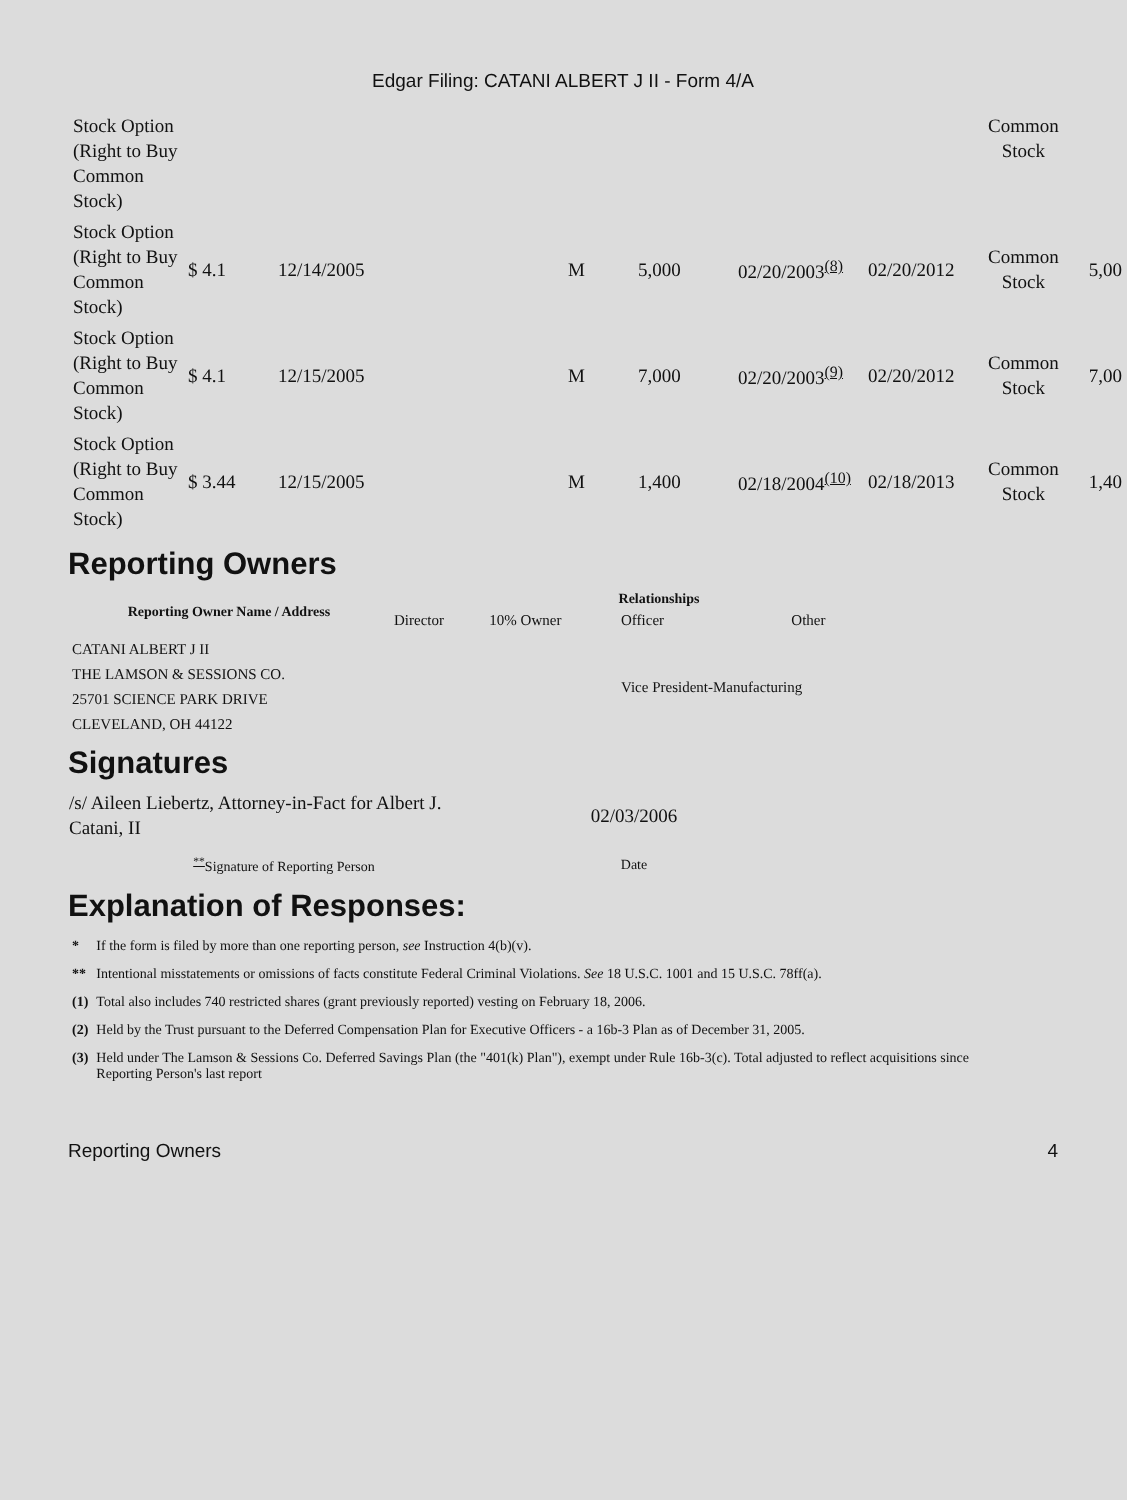Edgar Filing: CATANI ALBERT J II - Form 4/A
| Stock Option (Right to Buy Common Stock) | | | | | | | Common Stock | |
| Stock Option (Right to Buy Common Stock) | $ 4.1 | 12/14/2005 | M | 5,000 | 02/20/2003<sup>(8)</sup> | 02/20/2012 | Common Stock | 5,00 |
| Stock Option (Right to Buy Common Stock) | $ 4.1 | 12/15/2005 | M | 7,000 | 02/20/2003<sup>(9)</sup> | 02/20/2012 | Common Stock | 7,00 |
| Stock Option (Right to Buy Common Stock) | $ 3.44 | 12/15/2005 | M | 1,400 | 02/18/2004<sup>(10)</sup> | 02/18/2013 | Common Stock | 1,40 |
Reporting Owners
| Reporting Owner Name / Address | Relationships | | | |
| --- | --- | --- | --- | --- |
| | Director | 10% Owner | Officer | Other |
| CATANI ALBERT J II THE LAMSON & SESSIONS CO. 25701 SCIENCE PARK DRIVE CLEVELAND, OH 44122 | | | Vice President-Manufacturing | |
Signatures
| /s/ Aileen Liebertz, Attorney-in-Fact for Albert J. Catani, II | 02/03/2006 |
| <sup>**</sup> Signature of Reporting Person | Date |
Explanation of Responses:
| * | If the form is filed by more than one reporting person, see Instruction 4(b)(v). |
| ** | Intentional misstatements or omissions of facts constitute Federal Criminal Violations. See 18 U.S.C. 1001 and 15 U.S.C. 78ff(a). |
| (1) | Total also includes 740 restricted shares (grant previously reported) vesting on February 18, 2006. |
| (2) | Held by the Trust pursuant to the Deferred Compensation Plan for Executive Officers - a 16b-3 Plan as of December 31, 2005. |
| (3) | Held under The Lamson & Sessions Co. Deferred Savings Plan (the "401(k) Plan"), exempt under Rule 16b-3(c). Total adjusted to reflect acquisitions since Reporting Person's last report |
Reporting Owners 4